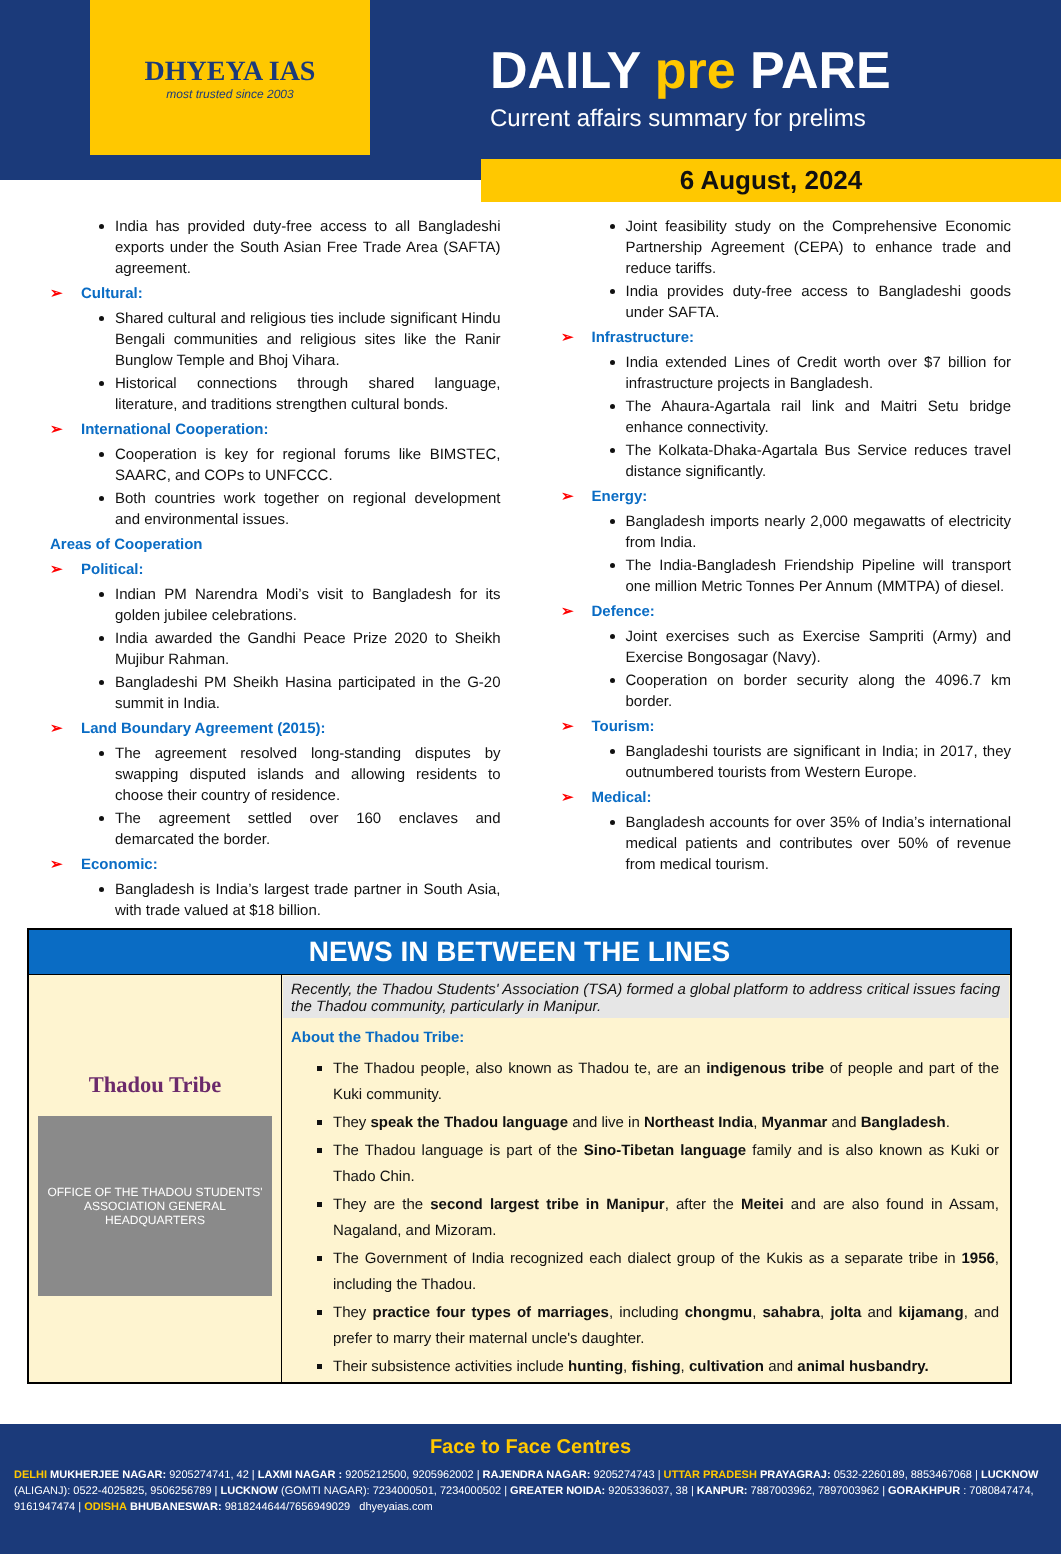DHYEYA IAS
most trusted since 2003
DAILY pre PARE
Current affairs summary for prelims
6 August, 2024
India has provided duty-free access to all Bangladeshi exports under the South Asian Free Trade Area (SAFTA) agreement.
➢ Cultural:
Shared cultural and religious ties include significant Hindu Bengali communities and religious sites like the Ranir Bunglow Temple and Bhoj Vihara.
Historical connections through shared language, literature, and traditions strengthen cultural bonds.
➢ International Cooperation:
Cooperation is key for regional forums like BIMSTEC, SAARC, and COPs to UNFCCC.
Both countries work together on regional development and environmental issues.
Areas of Cooperation
➢ Political:
Indian PM Narendra Modi’s visit to Bangladesh for its golden jubilee celebrations.
India awarded the Gandhi Peace Prize 2020 to Sheikh Mujibur Rahman.
Bangladeshi PM Sheikh Hasina participated in the G-20 summit in India.
➢ Land Boundary Agreement (2015):
The agreement resolved long-standing disputes by swapping disputed islands and allowing residents to choose their country of residence.
The agreement settled over 160 enclaves and demarcated the border.
➢ Economic:
Bangladesh is India’s largest trade partner in South Asia, with trade valued at $18 billion.
Joint feasibility study on the Comprehensive Economic Partnership Agreement (CEPA) to enhance trade and reduce tariffs.
India provides duty-free access to Bangladeshi goods under SAFTA.
➢ Infrastructure:
India extended Lines of Credit worth over $7 billion for infrastructure projects in Bangladesh.
The Ahaura-Agartala rail link and Maitri Setu bridge enhance connectivity.
The Kolkata-Dhaka-Agartala Bus Service reduces travel distance significantly.
➢ Energy:
Bangladesh imports nearly 2,000 megawatts of electricity from India.
The India-Bangladesh Friendship Pipeline will transport one million Metric Tonnes Per Annum (MMTPA) of diesel.
➢ Defence:
Joint exercises such as Exercise Sampriti (Army) and Exercise Bongosagar (Navy).
Cooperation on border security along the 4096.7 km border.
➢ Tourism:
Bangladeshi tourists are significant in India; in 2017, they outnumbered tourists from Western Europe.
➢ Medical:
Bangladesh accounts for over 35% of India’s international medical patients and contributes over 50% of revenue from medical tourism.
| NEWS IN BETWEEN THE LINES | |
| --- | --- |
| Thadou Tribe OFFICE OF THE THADOU STUDENTS' ASSOCIATION GENERAL HEADQUARTERS | Recently, the Thadou Students' Association (TSA) formed a global platform to address critical issues facing the Thadou community, particularly in Manipur. About the Thadou Tribe: The Thadou people, also known as Thadou te, are an indigenous tribe of people and part of the Kuki community. They speak the Thadou language and live in Northeast India , Myanmar and Bangladesh . The Thadou language is part of the Sino-Tibetan language family and is also known as Kuki or Thado Chin. They are the second largest tribe in Manipur , after the Meitei and are also found in Assam, Nagaland, and Mizoram. The Government of India recognized each dialect group of the Kukis as a separate tribe in 1956 , including the Thadou. They practice four types of marriages , including chongmu , sahabra , jolta and kijamang , and prefer to marry their maternal uncle's daughter. Their subsistence activities include hunting , fishing , cultivation and animal husbandry. |
Face to Face Centres
DELHI MUKHERJEE NAGAR: 9205274741, 42 | LAXMI NAGAR : 9205212500, 9205962002 | RAJENDRA NAGAR: 9205274743 | UTTAR PRADESH PRAYAGRAJ: 0532-2260189, 8853467068 | LUCKNOW (ALIGANJ): 0522-4025825, 9506256789 | LUCKNOW (GOMTI NAGAR): 7234000501, 7234000502 | GREATER NOIDA: 9205336037, 38 | KANPUR: 7887003962, 7897003962 | GORAKHPUR : 7080847474, 9161947474 | ODISHA BHUBANESWAR: 9818244644/7656949029 dhyeyaias.com